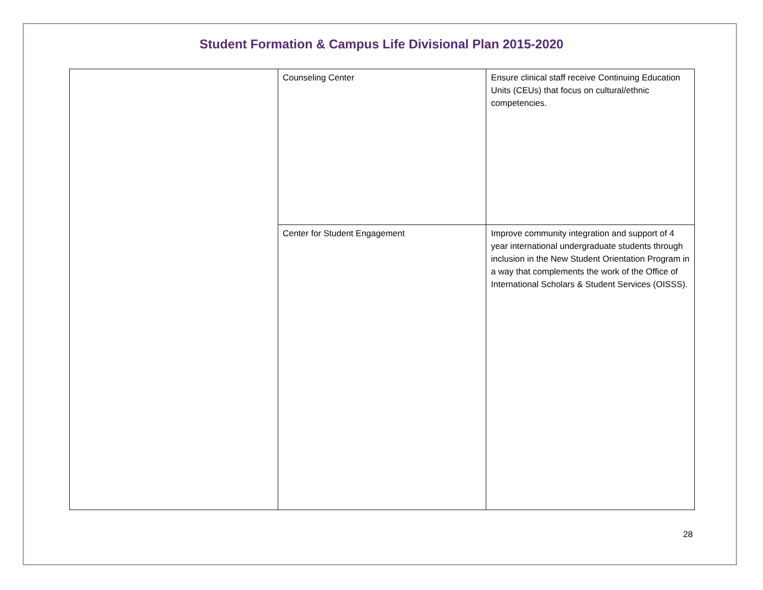Student Formation & Campus Life Divisional Plan 2015-2020
| | Counseling Center | Ensure clinical staff receive Continuing Education Units (CEUs) that focus on cultural/ethnic competencies. |
| | Center for Student Engagement | Improve community integration and support of 4 year international undergraduate students through inclusion in the New Student Orientation Program in a way that complements the work of the Office of International Scholars & Student Services (OISSS). |
28